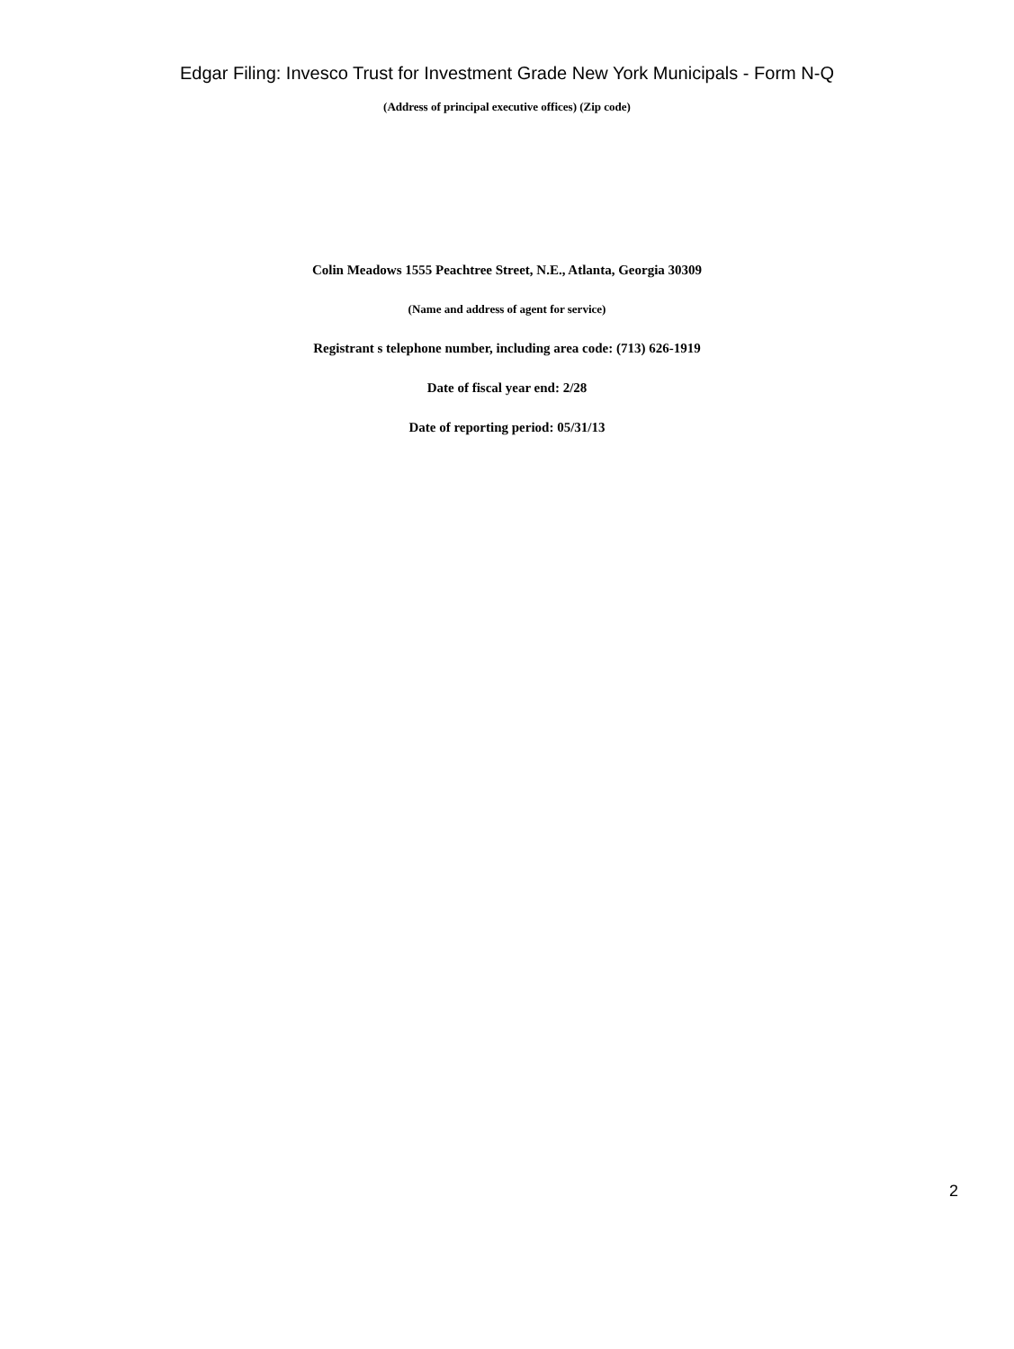Edgar Filing: Invesco Trust for Investment Grade New York Municipals - Form N-Q
(Address of principal executive offices) (Zip code)
Colin Meadows 1555 Peachtree Street, N.E., Atlanta, Georgia 30309
(Name and address of agent for service)
Registrant s telephone number, including area code: (713) 626-1919
Date of fiscal year end: 2/28
Date of reporting period: 05/31/13
2